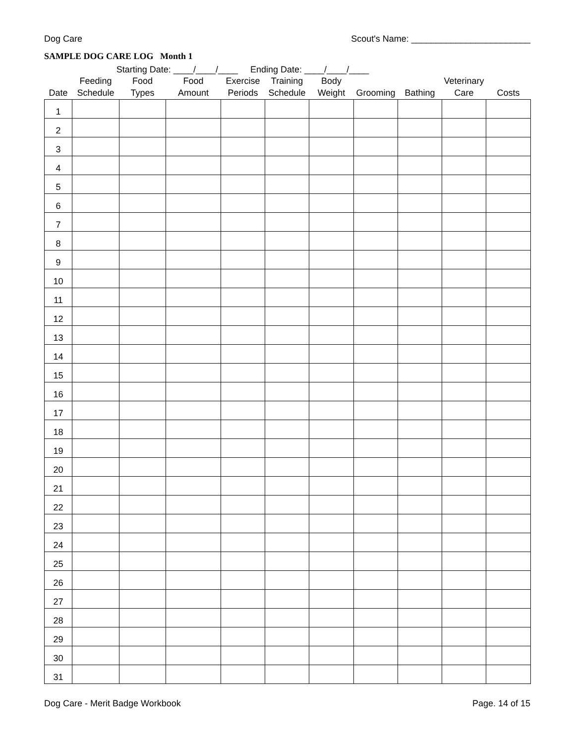Dog Care Scout's Name: ________________________
SAMPLE DOG CARE LOG Month 1
Starting Date: ____/____/____ Ending Date: ____/____/____
| Date | Feeding Schedule | Food Types | Food Amount | Exercise Periods | Training Schedule | Body Weight | Grooming | Bathing | Veterinary Care | Costs |
| --- | --- | --- | --- | --- | --- | --- | --- | --- | --- | --- |
| 1 | | | | | | | | | | |
| 2 | | | | | | | | | | |
| 3 | | | | | | | | | | |
| 4 | | | | | | | | | | |
| 5 | | | | | | | | | | |
| 6 | | | | | | | | | | |
| 7 | | | | | | | | | | |
| 8 | | | | | | | | | | |
| 9 | | | | | | | | | | |
| 10 | | | | | | | | | | |
| 11 | | | | | | | | | | |
| 12 | | | | | | | | | | |
| 13 | | | | | | | | | | |
| 14 | | | | | | | | | | |
| 15 | | | | | | | | | | |
| 16 | | | | | | | | | | |
| 17 | | | | | | | | | | |
| 18 | | | | | | | | | | |
| 19 | | | | | | | | | | |
| 20 | | | | | | | | | | |
| 21 | | | | | | | | | | |
| 22 | | | | | | | | | | |
| 23 | | | | | | | | | | |
| 24 | | | | | | | | | | |
| 25 | | | | | | | | | | |
| 26 | | | | | | | | | | |
| 27 | | | | | | | | | | |
| 28 | | | | | | | | | | |
| 29 | | | | | | | | | | |
| 30 | | | | | | | | | | |
| 31 | | | | | | | | | | |
Dog Care - Merit Badge Workbook Page. 14 of 15